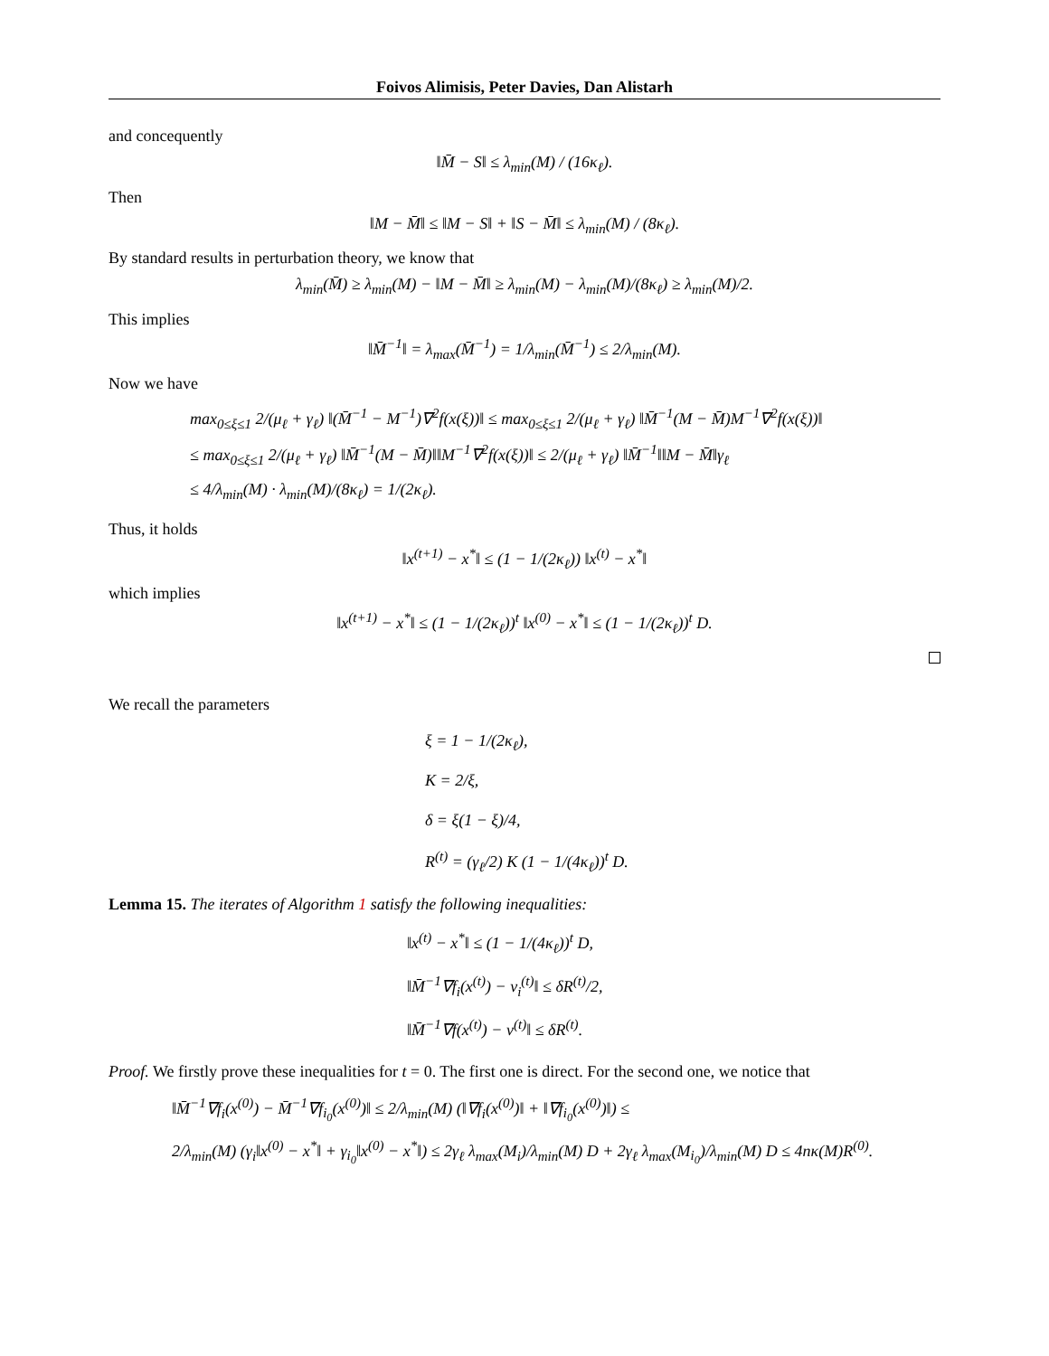Foivos Alimisis, Peter Davies, Dan Alistarh
and concequently
‖M̄ − S‖ ≤ λ<sub>min</sub>(M) / (16κ<sub>ℓ</sub>).
Then
‖M − M̄‖ ≤ ‖M − S‖ + ‖S − M̄‖ ≤ λ<sub>min</sub>(M) / (8κ<sub>ℓ</sub>).
By standard results in perturbation theory, we know that
λ<sub>min</sub>(M̄) ≥ λ<sub>min</sub>(M) − ‖M − M̄‖ ≥ λ<sub>min</sub>(M) − λ<sub>min</sub>(M)/(8κ<sub>ℓ</sub>) ≥ λ<sub>min</sub>(M)/2.
This implies
‖M̄<sup>−1</sup>‖ = λ<sub>max</sub>(M̄<sup>−1</sup>) = 1/λ<sub>min</sub>(M̄<sup>−1</sup>) ≤ 2/λ<sub>min</sub>(M).
Now we have
max<sub>0≤ξ≤1</sub> 2/(μ<sub>ℓ</sub> + γ<sub>ℓ</sub>) ‖(M̄<sup>−1</sup> − M<sup>−1</sup>)∇<sup>2</sup>f(x(ξ))‖ ≤ max<sub>0≤ξ≤1</sub> 2/(μ<sub>ℓ</sub> + γ<sub>ℓ</sub>) ‖M̄<sup>−1</sup>(M − M̄)M<sup>−1</sup>∇<sup>2</sup>f(x(ξ))‖
≤ max<sub>0≤ξ≤1</sub> 2/(μ<sub>ℓ</sub> + γ<sub>ℓ</sub>) ‖M̄<sup>−1</sup>(M − M̄)‖‖M<sup>−1</sup>∇<sup>2</sup>f(x(ξ))‖ ≤ 2/(μ<sub>ℓ</sub> + γ<sub>ℓ</sub>) ‖M̄<sup>−1</sup>‖‖M − M̄‖γ<sub>ℓ</sub>
≤ 4/λ<sub>min</sub>(M) · λ<sub>min</sub>(M)/(8κ<sub>ℓ</sub>) = 1/(2κ<sub>ℓ</sub>).
Thus, it holds
‖x<sup>(t+1)</sup> − x<sup>*</sup>‖ ≤ (1 − 1/(2κ<sub>ℓ</sub>)) ‖x<sup>(t)</sup> − x<sup>*</sup>‖
which implies
‖x<sup>(t+1)</sup> − x<sup>*</sup>‖ ≤ (1 − 1/(2κ<sub>ℓ</sub>))<sup>t</sup> ‖x<sup>(0)</sup> − x<sup>*</sup>‖ ≤ (1 − 1/(2κ<sub>ℓ</sub>))<sup>t</sup> D.
We recall the parameters
ξ = 1 − 1/(2κ<sub>ℓ</sub>),
K = 2/ξ,
δ = ξ(1 − ξ)/4,
R<sup>(t)</sup> = (γ<sub>ℓ</sub>/2) K (1 − 1/(4κ<sub>ℓ</sub>))<sup>t</sup> D.
Lemma 15. The iterates of Algorithm 1 satisfy the following inequalities:
‖x<sup>(t)</sup> − x<sup>*</sup>‖ ≤ (1 − 1/(4κ<sub>ℓ</sub>))<sup>t</sup> D,
‖M̄<sup>−1</sup>∇f<sub>i</sub>(x<sup>(t)</sup>) − v<sub>i</sub><sup>(t)</sup>‖ ≤ δR<sup>(t)</sup>/2,
‖M̄<sup>−1</sup>∇f(x<sup>(t)</sup>) − v<sup>(t)</sup>‖ ≤ δR<sup>(t)</sup>.
Proof. We firstly prove these inequalities for t = 0. The first one is direct. For the second one, we notice that
‖M̄<sup>−1</sup>∇f<sub>i</sub>(x<sup>(0)</sup>) − M̄<sup>−1</sup>∇f<sub>i<sub>0</sub></sub>(x<sup>(0)</sup>)‖ ≤ 2/λ<sub>min</sub>(M) (‖∇f<sub>i</sub>(x<sup>(0)</sup>)‖ + ‖∇f<sub>i<sub>0</sub></sub>(x<sup>(0)</sup>)‖) ≤
2/λ<sub>min</sub>(M) (γ<sub>i</sub>‖x<sup>(0)</sup> − x<sup>*</sup>‖ + γ<sub>i<sub>0</sub></sub>‖x<sup>(0)</sup> − x<sup>*</sup>‖) ≤ 2γ<sub>ℓ</sub> λ<sub>max</sub>(M<sub>i</sub>)/λ<sub>min</sub>(M) D + 2γ<sub>ℓ</sub> λ<sub>max</sub>(M<sub>i<sub>0</sub></sub>)/λ<sub>min</sub>(M) D ≤ 4nκ(M)R<sup>(0)</sup>.